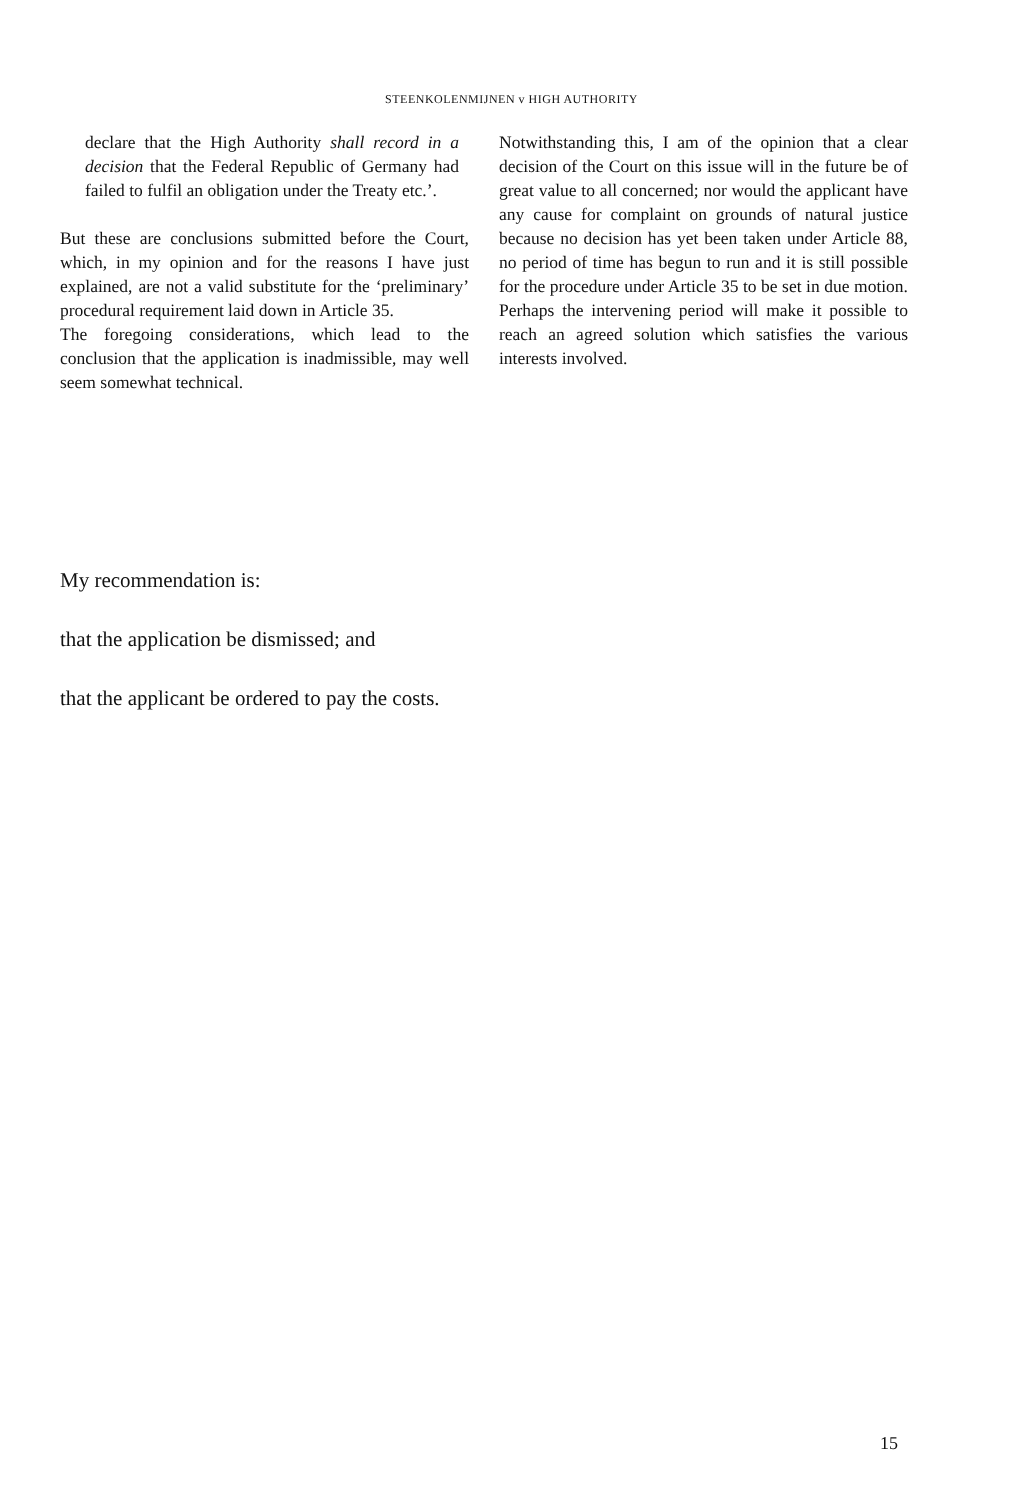STEENKOLENMIJNEN v HIGH AUTHORITY
declare that the High Authority shall record in a decision that the Federal Republic of Germany had failed to fulfil an obligation under the Treaty etc.’.
But these are conclusions submitted before the Court, which, in my opinion and for the reasons I have just explained, are not a valid substitute for the ‘preliminary’ procedural requirement laid down in Article 35.
The foregoing considerations, which lead to the conclusion that the application is inadmissible, may well seem somewhat technical.
Notwithstanding this, I am of the opinion that a clear decision of the Court on this issue will in the future be of great value to all concerned; nor would the applicant have any cause for complaint on grounds of natural justice because no decision has yet been taken under Article 88, no period of time has begun to run and it is still possible for the procedure under Article 35 to be set in due motion. Perhaps the intervening period will make it possible to reach an agreed solution which satisfies the various interests involved.
My recommendation is:
that the application be dismissed; and
that the applicant be ordered to pay the costs.
15